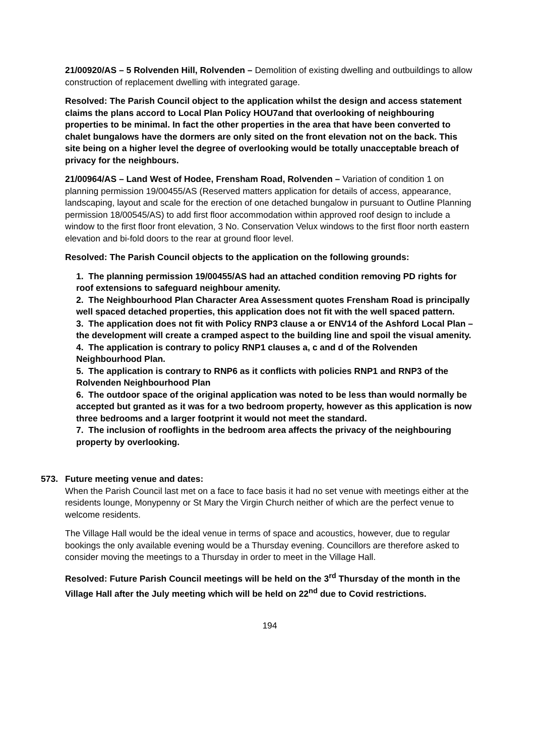21/00920/AS – 5 Rolvenden Hill, Rolvenden – Demolition of existing dwelling and outbuildings to allow construction of replacement dwelling with integrated garage.
Resolved: The Parish Council object to the application whilst the design and access statement claims the plans accord to Local Plan Policy HOU7and that overlooking of neighbouring properties to be minimal. In fact the other properties in the area that have been converted to chalet bungalows have the dormers are only sited on the front elevation not on the back. This site being on a higher level the degree of overlooking would be totally unacceptable breach of privacy for the neighbours.
21/00964/AS – Land West of Hodee, Frensham Road, Rolvenden – Variation of condition 1 on planning permission 19/00455/AS (Reserved matters application for details of access, appearance, landscaping, layout and scale for the erection of one detached bungalow in pursuant to Outline Planning permission 18/00545/AS) to add first floor accommodation within approved roof design to include a window to the first floor front elevation, 3 No. Conservation Velux windows to the first floor north eastern elevation and bi-fold doors to the rear at ground floor level.
Resolved: The Parish Council objects to the application on the following grounds:
1. The planning permission 19/00455/AS had an attached condition removing PD rights for roof extensions to safeguard neighbour amenity.
2. The Neighbourhood Plan Character Area Assessment quotes Frensham Road is principally well spaced detached properties, this application does not fit with the well spaced pattern.
3. The application does not fit with Policy RNP3 clause a or ENV14 of the Ashford Local Plan – the development will create a cramped aspect to the building line and spoil the visual amenity.
4. The application is contrary to policy RNP1 clauses a, c and d of the Rolvenden Neighbourhood Plan.
5. The application is contrary to RNP6 as it conflicts with policies RNP1 and RNP3 of the Rolvenden Neighbourhood Plan
6. The outdoor space of the original application was noted to be less than would normally be accepted but granted as it was for a two bedroom property, however as this application is now three bedrooms and a larger footprint it would not meet the standard.
7. The inclusion of rooflights in the bedroom area affects the privacy of the neighbouring property by overlooking.
573. Future meeting venue and dates:
When the Parish Council last met on a face to face basis it had no set venue with meetings either at the residents lounge, Monypenny or St Mary the Virgin Church neither of which are the perfect venue to welcome residents.
The Village Hall would be the ideal venue in terms of space and acoustics, however, due to regular bookings the only available evening would be a Thursday evening. Councillors are therefore asked to consider moving the meetings to a Thursday in order to meet in the Village Hall.
Resolved: Future Parish Council meetings will be held on the 3<sup>rd</sup> Thursday of the month in the Village Hall after the July meeting which will be held on 22<sup>nd</sup> due to Covid restrictions.
194